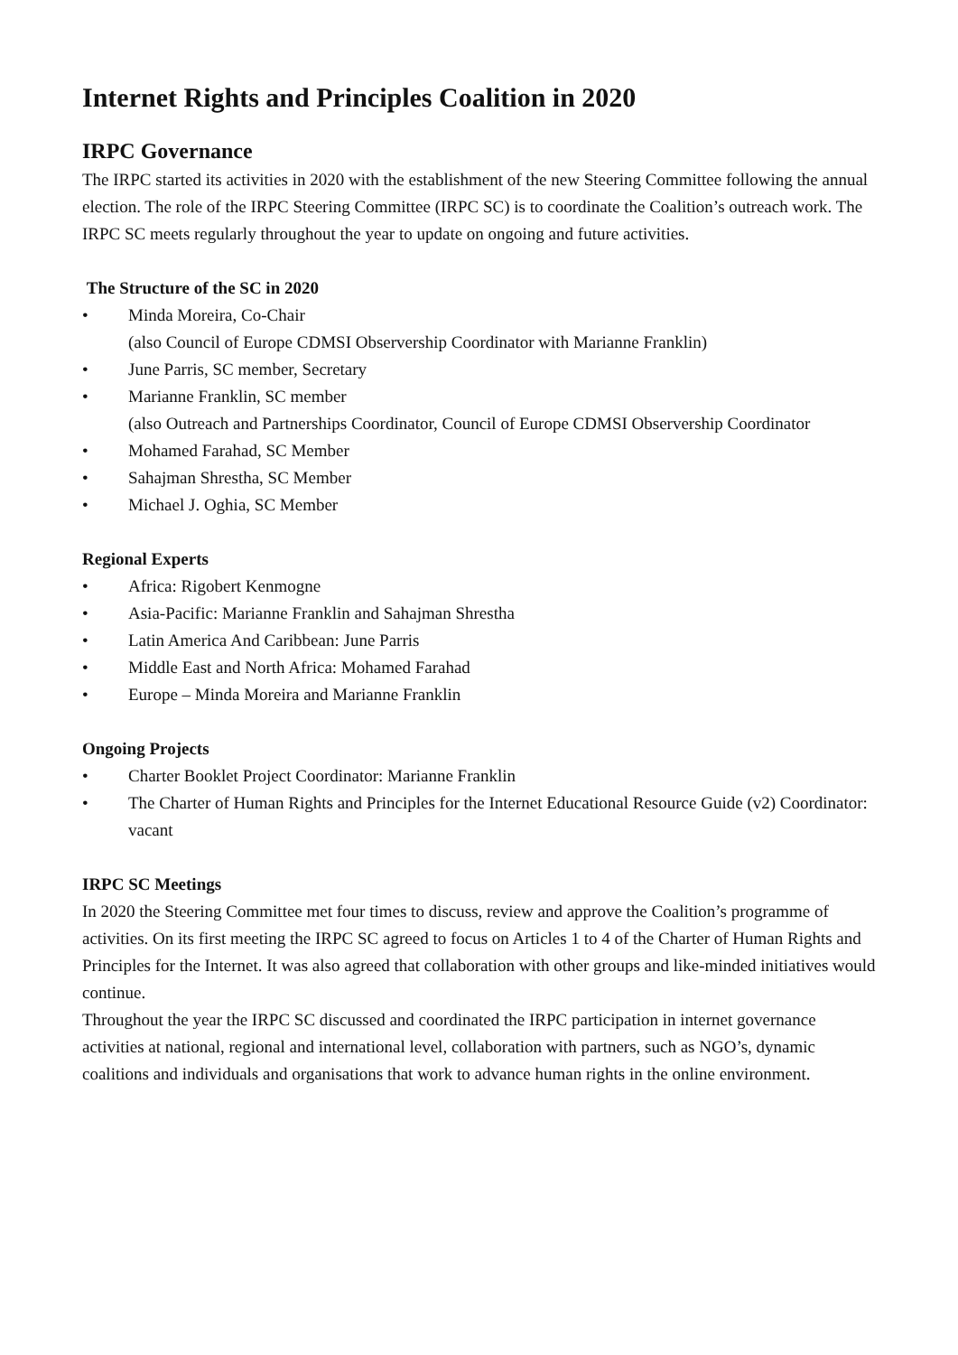Internet Rights and Principles Coalition in 2020
IRPC Governance
The IRPC started its activities in 2020 with the establishment of the new Steering Committee following the annual election. The role of the IRPC Steering Committee (IRPC SC) is to coordinate the Coalition’s outreach work. The IRPC SC meets regularly throughout the year to update on ongoing and future activities.
The Structure of the SC in 2020
• Minda Moreira, Co-Chair
(also Council of Europe CDMSI Observership Coordinator with Marianne Franklin)
• June Parris, SC member, Secretary
• Marianne Franklin, SC member
(also Outreach and Partnerships Coordinator, Council of Europe CDMSI Observership Coordinator
• Mohamed Farahad, SC Member
• Sahajman Shrestha, SC Member
• Michael J. Oghia, SC Member
Regional Experts
• Africa: Rigobert Kenmogne
• Asia-Pacific: Marianne Franklin and Sahajman Shrestha
• Latin America And Caribbean: June Parris
• Middle East and North Africa: Mohamed Farahad
• Europe – Minda Moreira and Marianne Franklin
Ongoing Projects
• Charter Booklet Project Coordinator: Marianne Franklin
• The Charter of Human Rights and Principles for the Internet Educational Resource Guide (v2) Coordinator: vacant
IRPC SC Meetings
In 2020 the Steering Committee met four times to discuss, review and approve the Coalition’s programme of activities. On its first meeting the IRPC SC agreed to focus on Articles 1 to 4 of the Charter of Human Rights and Principles for the Internet. It was also agreed that collaboration with other groups and like-minded initiatives would continue.
Throughout the year the IRPC SC discussed and coordinated the IRPC participation in internet governance activities at national, regional and international level, collaboration with partners, such as NGO’s, dynamic coalitions and individuals and organisations that work to advance human rights in the online environment.